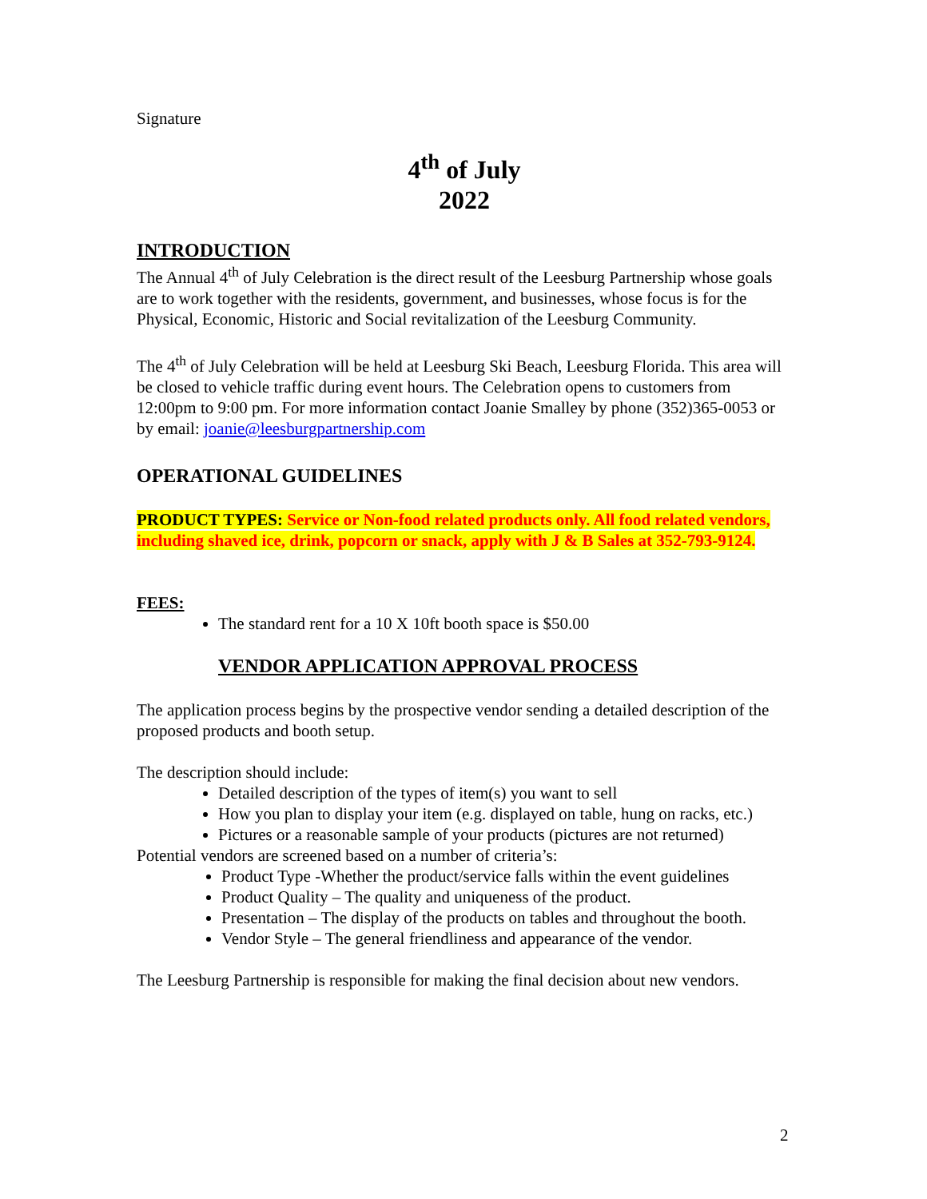Signature
4<sup>th</sup> of July
2022
INTRODUCTION
The Annual 4<sup>th</sup> of July Celebration is the direct result of the Leesburg Partnership whose goals are to work together with the residents, government, and businesses, whose focus is for the Physical, Economic, Historic and Social revitalization of the Leesburg Community.
The 4<sup>th</sup> of July Celebration will be held at Leesburg Ski Beach, Leesburg Florida. This area will be closed to vehicle traffic during event hours. The Celebration opens to customers from 12:00pm to 9:00 pm. For more information contact Joanie Smalley by phone (352)365-0053 or by email: joanie@leesburgpartnership.com
OPERATIONAL GUIDELINES
PRODUCT TYPES: Service or Non-food related products only. All food related vendors, including shaved ice, drink, popcorn or snack, apply with J & B Sales at 352-793-9124.
FEES:
The standard rent for a 10 X 10ft booth space is $50.00
VENDOR APPLICATION APPROVAL PROCESS
The application process begins by the prospective vendor sending a detailed description of the proposed products and booth setup.
The description should include:
Detailed description of the types of item(s) you want to sell
How you plan to display your item (e.g. displayed on table, hung on racks, etc.)
Pictures or a reasonable sample of your products (pictures are not returned)
Potential vendors are screened based on a number of criteria’s:
Product Type -Whether the product/service falls within the event guidelines
Product Quality – The quality and uniqueness of the product.
Presentation – The display of the products on tables and throughout the booth.
Vendor Style – The general friendliness and appearance of the vendor.
The Leesburg Partnership is responsible for making the final decision about new vendors.
2